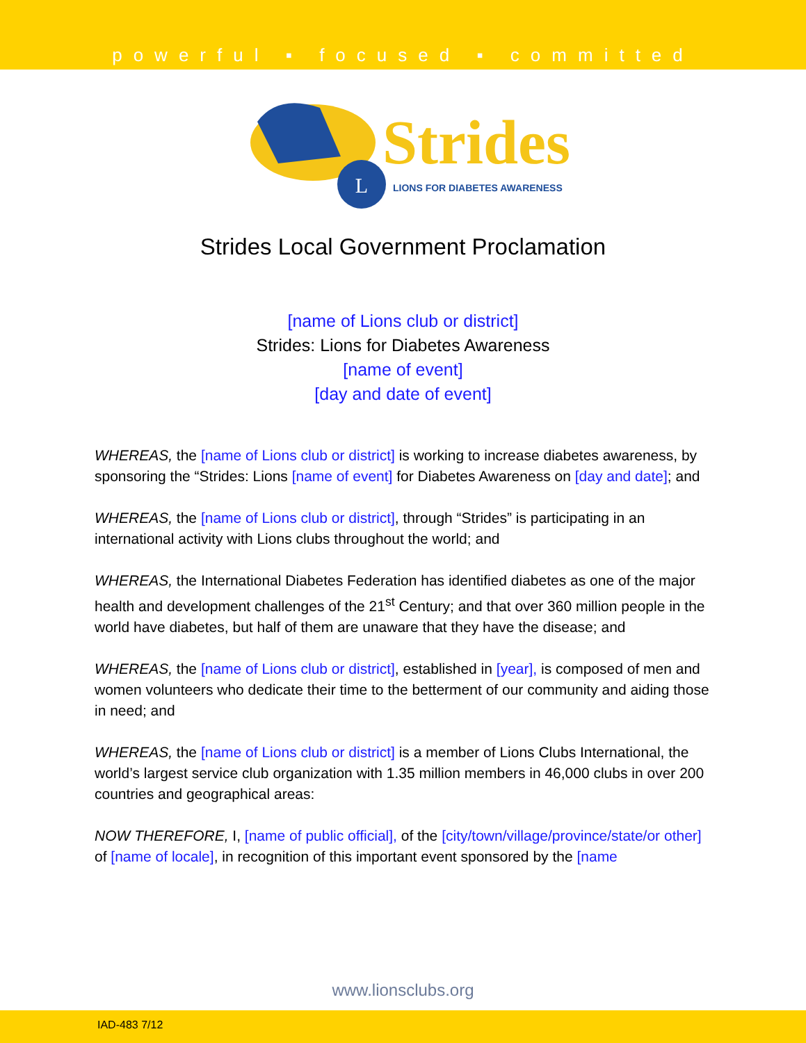powerful ▪ focused ▪ committed
L
Strides
LIONS FOR DIABETES AWARENESS
Strides Local Government Proclamation
[name of Lions club or district]
Strides: Lions for Diabetes Awareness
[name of event]
[day and date of event]
WHEREAS, the [name of Lions club or district] is working to increase diabetes awareness, by sponsoring the “Strides: Lions [name of event] for Diabetes Awareness on [day and date]; and
WHEREAS, the [name of Lions club or district], through “Strides” is participating in an international activity with Lions clubs throughout the world; and
WHEREAS, the International Diabetes Federation has identified diabetes as one of the major health and development challenges of the 21<sup>st</sup> Century; and that over 360 million people in the world have diabetes, but half of them are unaware that they have the disease; and
WHEREAS, the [name of Lions club or district], established in [year], is composed of men and women volunteers who dedicate their time to the betterment of our community and aiding those in need; and
WHEREAS, the [name of Lions club or district] is a member of Lions Clubs International, the world’s largest service club organization with 1.35 million members in 46,000 clubs in over 200 countries and geographical areas:
NOW THEREFORE, I, [name of public official], of the [city/town/village/province/state/or other] of [name of locale], in recognition of this important event sponsored by the [name
www.lionsclubs.org
IAD-483 7/12